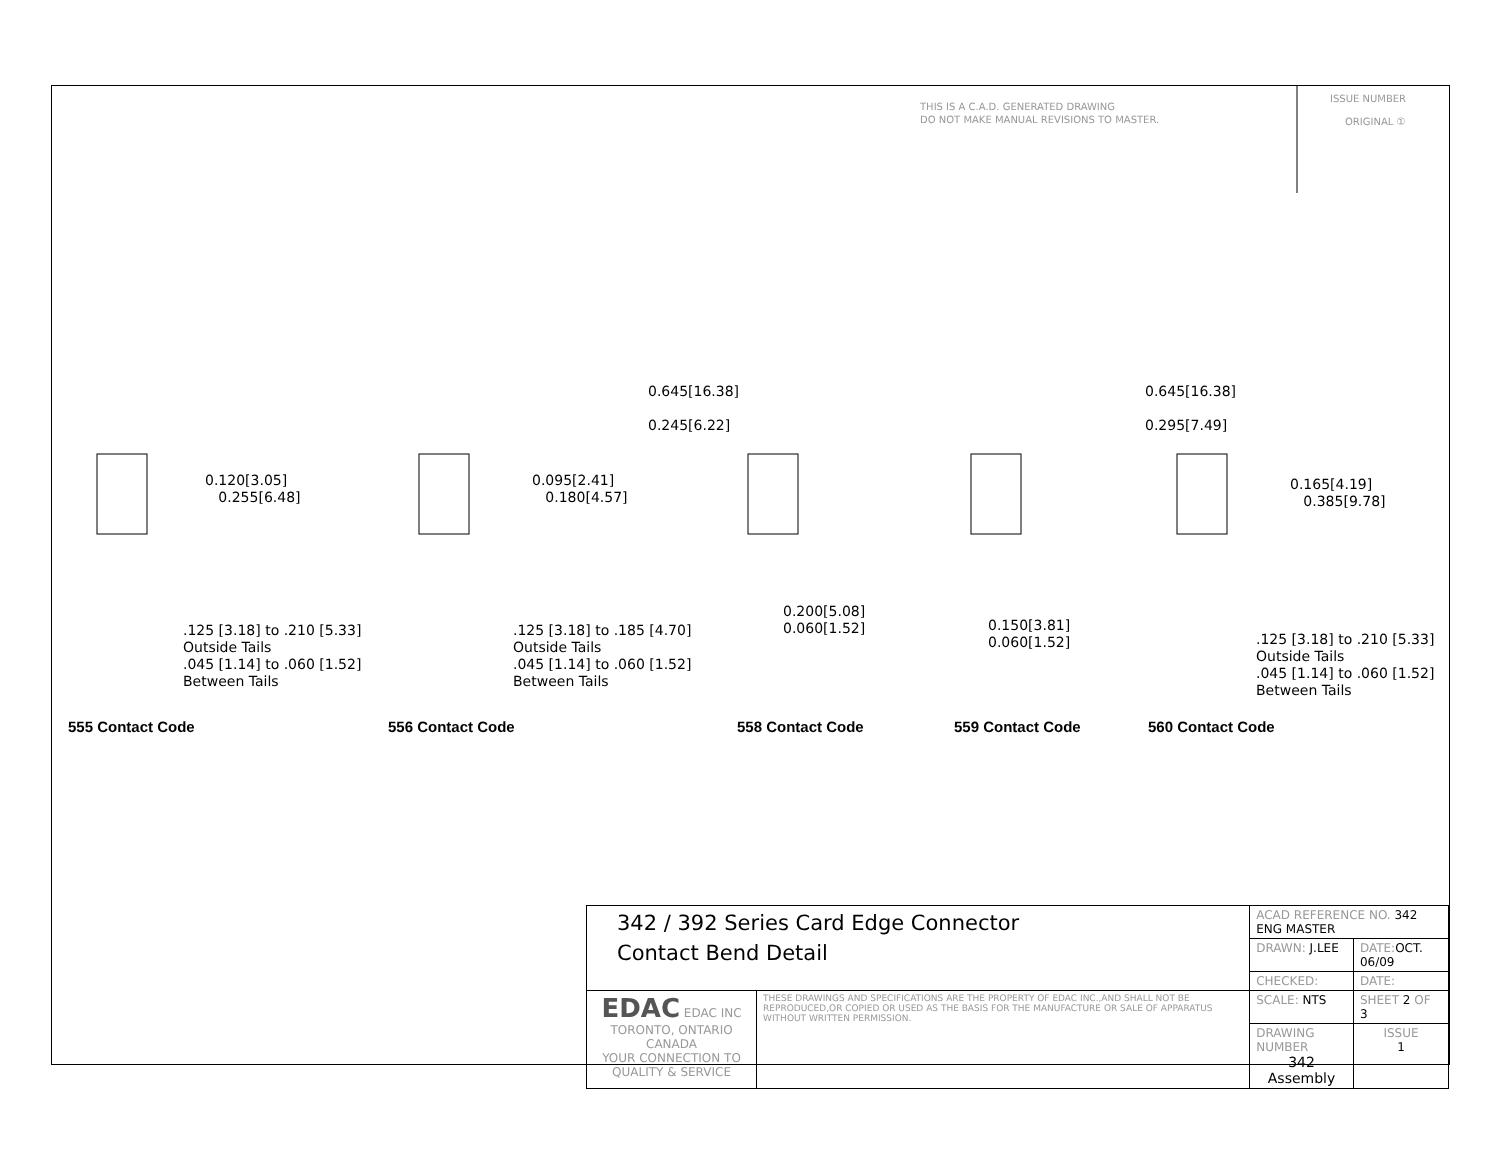THIS IS A C.A.D. GENERATED DRAWING
DO NOT MAKE MANUAL REVISIONS TO MASTER.
ISSUE NUMBER
ORIGINAL ①
0.645[16.38]
0.245[6.22]
0.645[16.38]
0.295[7.49]
0.120[3.05]
0.255[6.48]
0.095[2.41]
0.180[4.57]
0.165[4.19]
0.385[9.78]
0.200[5.08]
0.060[1.52]
0.150[3.81]
0.060[1.52]
.125 [3.18] to .210 [5.33]
Outside Tails
.045 [1.14] to .060 [1.52]
Between Tails
.125 [3.18] to .185 [4.70]
Outside Tails
.045 [1.14] to .060 [1.52]
Between Tails
.125 [3.18] to .210 [5.33]
Outside Tails
.045 [1.14] to .060 [1.52]
Between Tails
555 Contact Code 556 Contact Code 558 Contact Code 559 Contact Code 560 Contact Code
| 342 / 392 Series Card Edge Connector Contact Bend Detail | | ACAD REFERENCE NO. 342 ENG MASTER | | |
| | | DRAWN: J.LEE | DATE: OCT. 06/09 | |
| | | CHECKED: | DATE: | |
| EDAC EDAC INC TORONTO, ONTARIO CANADA YOUR CONNECTION TO QUALITY & SERVICE | THESE DRAWINGS AND SPECIFICATIONS ARE THE PROPERTY OF EDAC INC.,AND SHALL NOT BE REPRODUCED,OR COPIED OR USED AS THE BASIS FOR THE MANUFACTURE OR SALE OF APPARATUS WITHOUT WRITTEN PERMISSION. | SCALE: NTS | SHEET 2 OF 3 | |
| | | DRAWING NUMBER 342 Assembly | | ISSUE 1 |